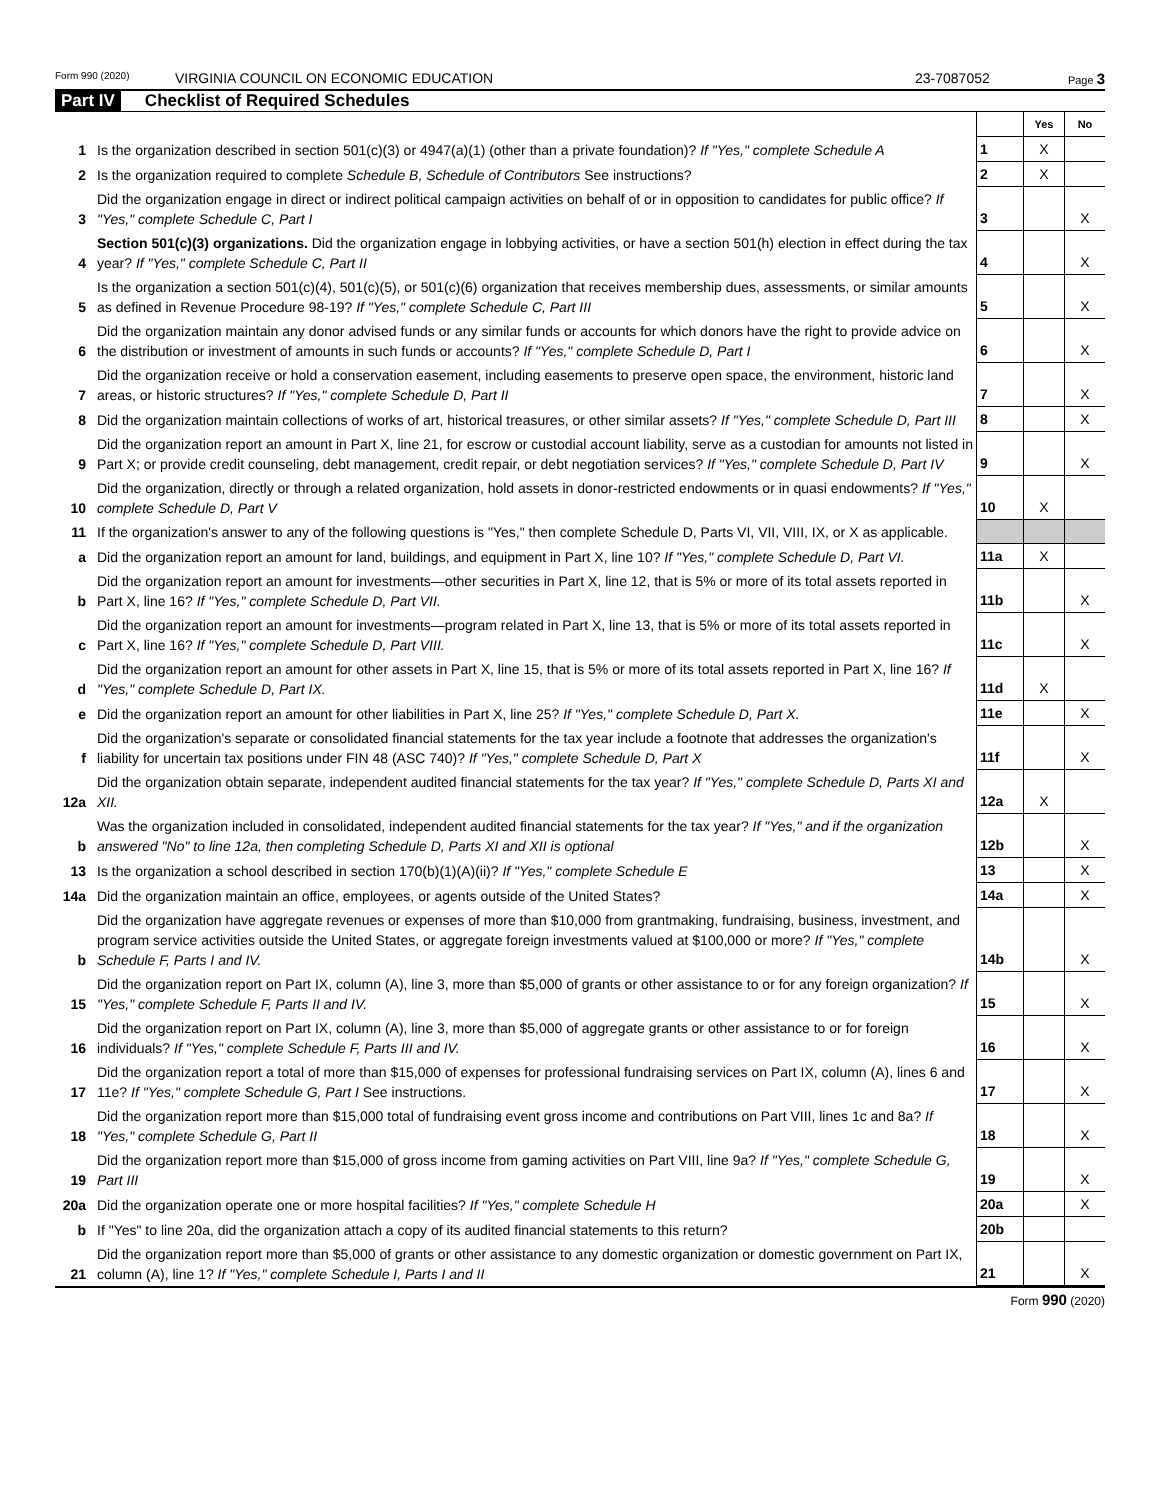Form 990 (2020) VIRGINIA COUNCIL ON ECONOMIC EDUCATION 23-7087052 Page 3
Part IV Checklist of Required Schedules
| | | | Yes | No |
| 1 | Is the organization described in section 501(c)(3) or 4947(a)(1) (other than a private foundation)? If "Yes," complete Schedule A | 1 | X | |
| 2 | Is the organization required to complete Schedule B, Schedule of Contributors See instructions? | 2 | X | |
| 3 | Did the organization engage in direct or indirect political campaign activities on behalf of or in opposition to candidates for public office? If "Yes," complete Schedule C, Part I | 3 | | X |
| 4 | Section 501(c)(3) organizations. Did the organization engage in lobbying activities, or have a section 501(h) election in effect during the tax year? If "Yes," complete Schedule C, Part II | 4 | | X |
| 5 | Is the organization a section 501(c)(4), 501(c)(5), or 501(c)(6) organization that receives membership dues, assessments, or similar amounts as defined in Revenue Procedure 98-19? If "Yes," complete Schedule C, Part III | 5 | | X |
| 6 | Did the organization maintain any donor advised funds or any similar funds or accounts for which donors have the right to provide advice on the distribution or investment of amounts in such funds or accounts? If "Yes," complete Schedule D, Part I | 6 | | X |
| 7 | Did the organization receive or hold a conservation easement, including easements to preserve open space, the environment, historic land areas, or historic structures? If "Yes," complete Schedule D, Part II | 7 | | X |
| 8 | Did the organization maintain collections of works of art, historical treasures, or other similar assets? If "Yes," complete Schedule D, Part III | 8 | | X |
| 9 | Did the organization report an amount in Part X, line 21, for escrow or custodial account liability, serve as a custodian for amounts not listed in Part X; or provide credit counseling, debt management, credit repair, or debt negotiation services? If "Yes," complete Schedule D, Part IV | 9 | | X |
| 10 | Did the organization, directly or through a related organization, hold assets in donor-restricted endowments or in quasi endowments? If "Yes," complete Schedule D, Part V | 10 | X | |
| 11 | If the organization's answer to any of the following questions is "Yes," then complete Schedule D, Parts VI, VII, VIII, IX, or X as applicable. | | | |
| a | Did the organization report an amount for land, buildings, and equipment in Part X, line 10? If "Yes," complete Schedule D, Part VI. | 11a | X | |
| b | Did the organization report an amount for investments—other securities in Part X, line 12, that is 5% or more of its total assets reported in Part X, line 16? If "Yes," complete Schedule D, Part VII. | 11b | | X |
| c | Did the organization report an amount for investments—program related in Part X, line 13, that is 5% or more of its total assets reported in Part X, line 16? If "Yes," complete Schedule D, Part VIII. | 11c | | X |
| d | Did the organization report an amount for other assets in Part X, line 15, that is 5% or more of its total assets reported in Part X, line 16? If "Yes," complete Schedule D, Part IX. | 11d | X | |
| e | Did the organization report an amount for other liabilities in Part X, line 25? If "Yes," complete Schedule D, Part X. | 11e | | X |
| f | Did the organization's separate or consolidated financial statements for the tax year include a footnote that addresses the organization's liability for uncertain tax positions under FIN 48 (ASC 740)? If "Yes," complete Schedule D, Part X | 11f | | X |
| 12a | Did the organization obtain separate, independent audited financial statements for the tax year? If "Yes," complete Schedule D, Parts XI and XII. | 12a | X | |
| b | Was the organization included in consolidated, independent audited financial statements for the tax year? If "Yes," and if the organization answered "No" to line 12a, then completing Schedule D, Parts XI and XII is optional | 12b | | X |
| 13 | Is the organization a school described in section 170(b)(1)(A)(ii)? If "Yes," complete Schedule E | 13 | | X |
| 14a | Did the organization maintain an office, employees, or agents outside of the United States? | 14a | | X |
| b | Did the organization have aggregate revenues or expenses of more than $10,000 from grantmaking, fundraising, business, investment, and program service activities outside the United States, or aggregate foreign investments valued at $100,000 or more? If "Yes," complete Schedule F, Parts I and IV. | 14b | | X |
| 15 | Did the organization report on Part IX, column (A), line 3, more than $5,000 of grants or other assistance to or for any foreign organization? If "Yes," complete Schedule F, Parts II and IV. | 15 | | X |
| 16 | Did the organization report on Part IX, column (A), line 3, more than $5,000 of aggregate grants or other assistance to or for foreign individuals? If "Yes," complete Schedule F, Parts III and IV. | 16 | | X |
| 17 | Did the organization report a total of more than $15,000 of expenses for professional fundraising services on Part IX, column (A), lines 6 and 11e? If "Yes," complete Schedule G, Part I See instructions. | 17 | | X |
| 18 | Did the organization report more than $15,000 total of fundraising event gross income and contributions on Part VIII, lines 1c and 8a? If "Yes," complete Schedule G, Part II | 18 | | X |
| 19 | Did the organization report more than $15,000 of gross income from gaming activities on Part VIII, line 9a? If "Yes," complete Schedule G, Part III | 19 | | X |
| 20a | Did the organization operate one or more hospital facilities? If "Yes," complete Schedule H | 20a | | X |
| b | If "Yes" to line 20a, did the organization attach a copy of its audited financial statements to this return? | 20b | | |
| 21 | Did the organization report more than $5,000 of grants or other assistance to any domestic organization or domestic government on Part IX, column (A), line 1? If "Yes," complete Schedule I, Parts I and II | 21 | | X |
Form 990 (2020)